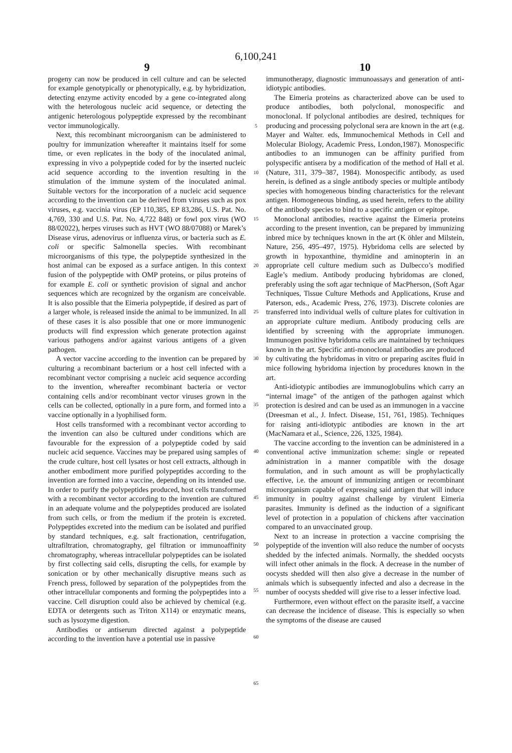6,100,241
9
progeny can now be produced in cell culture and can be selected for example genotypically or phenotypically, e.g. by hybridization, detecting enzyme activity encoded by a gene co-integrated along with the heterologous nucleic acid sequence, or detecting the antigenic heterologous polypeptide expressed by the recombinant vector immunologically.
Next, this recombinant microorganism can be administered to poultry for immunization whereafter it maintains itself for some time, or even replicates in the body of the inoculated animal, expressing in vivo a polypeptide coded for by the inserted nucleic acid sequence according to the invention resulting in the stimulation of the immune system of the inoculated animal. Suitable vectors for the incorporation of a nucleic acid sequence according to the invention can be derived from viruses such as pox viruses, e.g. vaccinia virus (EP 110,385, EP 83,286, U.S. Pat. No. 4,769, 330 and U.S. Pat. No. 4,722 848) or fowl pox virus (WO 88/02022), herpes viruses such as HVT (WO 88/07088) or Marek’s Disease virus, adenovirus or influenza virus, or bacteria such as E. coli or specific Salmonella species. With recombinant microorganisms of this type, the polypeptide synthesized in the host animal can be exposed as a surface antigen. In this context fusion of the polypeptide with OMP proteins, or pilus proteins of for example E. coli or synthetic provision of signal and anchor sequences which are recognized by the organism are conceivable. It is also possible that the Eimeria polypeptide, if desired as part of a larger whole, is released inside the animal to be immunized. In all of these cases it is also possible that one or more immunogenic products will find expression which generate protection against various pathogens and/or against various antigens of a given pathogen.
A vector vaccine according to the invention can be prepared by culturing a recombinant bacterium or a host cell infected with a recombinant vector comprising a nucleic acid sequence according to the invention, whereafter recombinant bacteria or vector containing cells and/or recombinant vector viruses grown in the cells can be collected, optionally in a pure form, and formed into a vaccine optionally in a lyophilised form.
Host cells transformed with a recombinant vector according to the invention can also be cultured under conditions which are favourable for the expression of a polypeptide coded by said nucleic acid sequence. Vaccines may be prepared using samples of the crude culture, host cell lysates or host cell extracts, although in another embodiment more purified polypeptides according to the invention are formed into a vaccine, depending on its intended use. In order to purify the polypeptides produced, host cells transformed with a recombinant vector according to the invention are cultured in an adequate volume and the polypeptides produced are isolated from such cells, or from the medium if the protein is excreted. Polypeptides excreted into the medium can be isolated and purified by standard techniques, e.g. salt fractionation, centrifugation, ultrafiltration, chromatography, gel filtration or immunoaffinity chromatography, whereas intracellular polypeptides can be isolated by first collecting said cells, disrupting the cells, for example by sonication or by other mechanically disruptive means such as French press, followed by separation of the polypeptides from the other intracellular components and forming the polypeptides into a vaccine. Cell disruption could also be achieved by chemical (e.g. EDTA or detergents such as Triton X114) or enzymatic means, such as lysozyme digestion.
Antibodies or antiserum directed against a polypeptide according to the invention have a potential use in passive
5
10
15
20
25
30
35
40
45
50
55
60
65
10
immunotherapy, diagnostic immunoassays and generation of anti-idiotypic antibodies.
The Eimeria proteins as characterized above can be used to produce antibodies, both polyclonal, monospecific and monoclonal. If polyclonal antibodies are desired, techniques for producing and processing polyclonal sera are known in the art (e.g. Mayer and Walter. eds, Immunochemical Methods in Cell and Molecular Biology, Academic Press, London,1987). Monospecific antibodies to an immunogen can be affinity purified from polyspecific antisera by a modification of the method of Hall et al. (Nature, 311, 379–387, 1984). Monospecific antibody, as used herein, is defined as a single antibody species or multiple antibody species with homogeneous binding characteristics for the relevant antigen. Homogeneous binding, as used herein, refers to the ability of the antibody species to bind to a specific antigen or epitope.
Monoclonal antibodies, reactive against the Eimeria proteins according to the present invention, can be prepared by immunizing inbred mice by techniques known in the art (K öhler and Milstein, Nature, 256, 495–497, 1975). Hybridoma cells are selected by growth in hypoxanthine, thymidine and aminopterin in an appropriate cell culture medium such as Dulbecco’s modified Eagle’s medium. Antibody producing hybridomas are cloned, preferably using the soft agar technique of MacPherson, (Soft Agar Techniques, Tissue Culture Methods and Applications, Kruse and Paterson, eds., Academic Press, 276, 1973). Discrete colonies are transferred into individual wells of culture plates for cultivation in an appropriate culture medium. Antibody producing cells are identified by screening with the appropriate immunogen. Immunogen positive hybridoma cells are maintained by techniques known in the art. Specific anti-monoclonal antibodies are produced by cultivating the hybridomas in vitro or preparing ascites fluid in mice following hybridoma injection by procedures known in the art.
Anti-idiotypic antibodies are immunoglobulins which carry an “internal image” of the antigen of the pathogen against which protection is desired and can be used as an immunogen in a vaccine (Dreesman et al., J. Infect. Disease, 151, 761, 1985). Techniques for raising anti-idiotypic antibodies are known in the art (MacNamara et al., Science, 226, 1325, 1984).
The vaccine according to the invention can be administered in a conventional active immunization scheme: single or repeated administration in a manner compatible with the dosage formulation, and in such amount as will be prophylactically effective, i.e. the amount of immunizing antigen or recombinant microorganism capable of expressing said antigen that will induce immunity in poultry against challenge by virulent Eimeria parasites. Immunity is defined as the induction of a significant level of protection in a population of chickens after vaccination compared to an unvaccinated group.
Next to an increase in protection a vaccine comprising the polypeptide of the invention will also reduce the number of oocysts shedded by the infected animals. Normally, the shedded oocysts will infect other animals in the flock. A decrease in the number of oocysts shedded will then also give a decrease in the number of animals which is subsequently infected and also a decrease in the number of oocysts shedded will give rise to a lesser infective load.
Furthermore, even without effect on the parasite itself, a vaccine can decrease the incidence of disease. This is especially so when the symptoms of the disease are caused